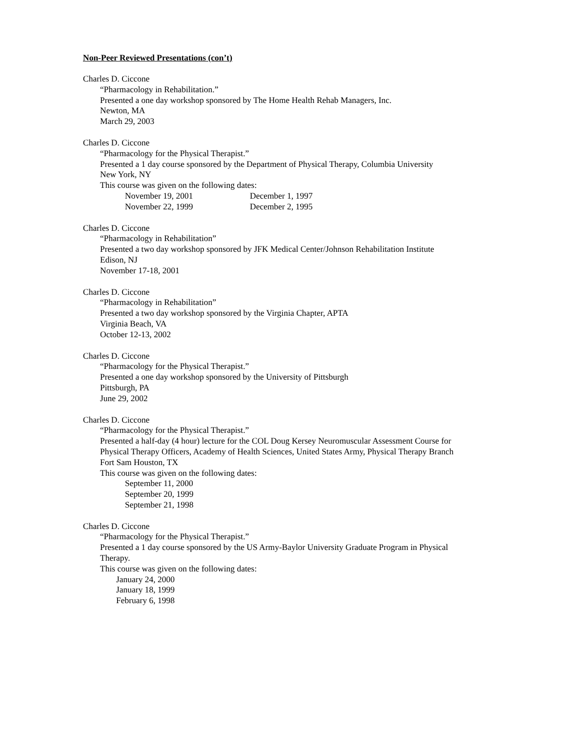Non-Peer Reviewed Presentations (con’t)
Charles D. Ciccone
“Pharmacology in Rehabilitation.”
Presented a one day workshop sponsored by The Home Health Rehab Managers, Inc.
Newton, MA
March 29, 2003
Charles D. Ciccone
“Pharmacology for the Physical Therapist.”
Presented a 1 day course sponsored by the Department of Physical Therapy, Columbia University
New York, NY
This course was given on the following dates:
| November 19, 2001 | December 1, 1997 |
| November 22, 1999 | December 2, 1995 |
Charles D. Ciccone
“Pharmacology in Rehabilitation”
Presented a two day workshop sponsored by JFK Medical Center/Johnson Rehabilitation Institute
Edison, NJ
November 17-18, 2001
Charles D. Ciccone
“Pharmacology in Rehabilitation”
Presented a two day workshop sponsored by the Virginia Chapter, APTA
Virginia Beach, VA
October 12-13, 2002
Charles D. Ciccone
“Pharmacology for the Physical Therapist.”
Presented a one day workshop sponsored by the University of Pittsburgh
Pittsburgh, PA
June 29, 2002
Charles D. Ciccone
“Pharmacology for the Physical Therapist.”
Presented a half-day (4 hour) lecture for the COL Doug Kersey Neuromuscular Assessment Course for
Physical Therapy Officers, Academy of Health Sciences, United States Army, Physical Therapy Branch
Fort Sam Houston, TX
This course was given on the following dates:
September 11, 2000
September 20, 1999
September 21, 1998
Charles D. Ciccone
“Pharmacology for the Physical Therapist.”
Presented a 1 day course sponsored by the US Army-Baylor University Graduate Program in Physical
Therapy.
This course was given on the following dates:
January 24, 2000
January 18, 1999
February 6, 1998